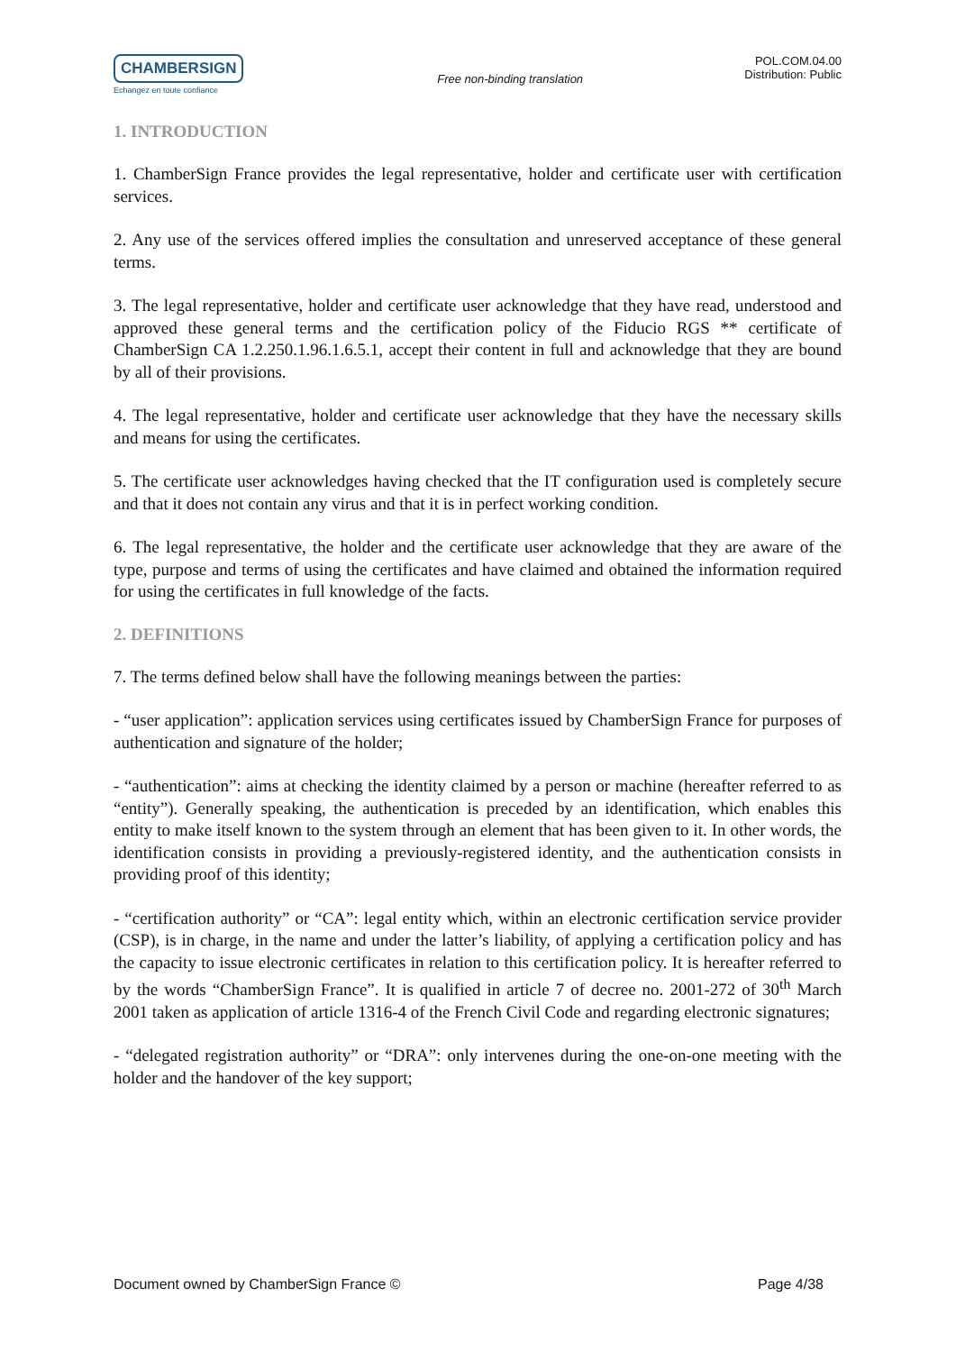CHAMBERSIGN
Echangez en toute confiance
Free non-binding translation
POL.COM.04.00
Distribution: Public
1. INTRODUCTION
1. ChamberSign France provides the legal representative, holder and certificate user with certification services.
2. Any use of the services offered implies the consultation and unreserved acceptance of these general terms.
3. The legal representative, holder and certificate user acknowledge that they have read, understood and approved these general terms and the certification policy of the Fiducio RGS ** certificate of ChamberSign CA 1.2.250.1.96.1.6.5.1, accept their content in full and acknowledge that they are bound by all of their provisions.
4. The legal representative, holder and certificate user acknowledge that they have the necessary skills and means for using the certificates.
5. The certificate user acknowledges having checked that the IT configuration used is completely secure and that it does not contain any virus and that it is in perfect working condition.
6. The legal representative, the holder and the certificate user acknowledge that they are aware of the type, purpose and terms of using the certificates and have claimed and obtained the information required for using the certificates in full knowledge of the facts.
2. DEFINITIONS
7. The terms defined below shall have the following meanings between the parties:
- “user application”: application services using certificates issued by ChamberSign France for purposes of authentication and signature of the holder;
- “authentication”: aims at checking the identity claimed by a person or machine (hereafter referred to as “entity”). Generally speaking, the authentication is preceded by an identification, which enables this entity to make itself known to the system through an element that has been given to it. In other words, the identification consists in providing a previously-registered identity, and the authentication consists in providing proof of this identity;
- “certification authority” or “CA”: legal entity which, within an electronic certification service provider (CSP), is in charge, in the name and under the latter’s liability, of applying a certification policy and has the capacity to issue electronic certificates in relation to this certification policy. It is hereafter referred to by the words “ChamberSign France”. It is qualified in article 7 of decree no. 2001-272 of 30<sup>th</sup> March 2001 taken as application of article 1316-4 of the French Civil Code and regarding electronic signatures;
- “delegated registration authority” or “DRA”: only intervenes during the one-on-one meeting with the holder and the handover of the key support;
Document owned by ChamberSign France © Page 4/38